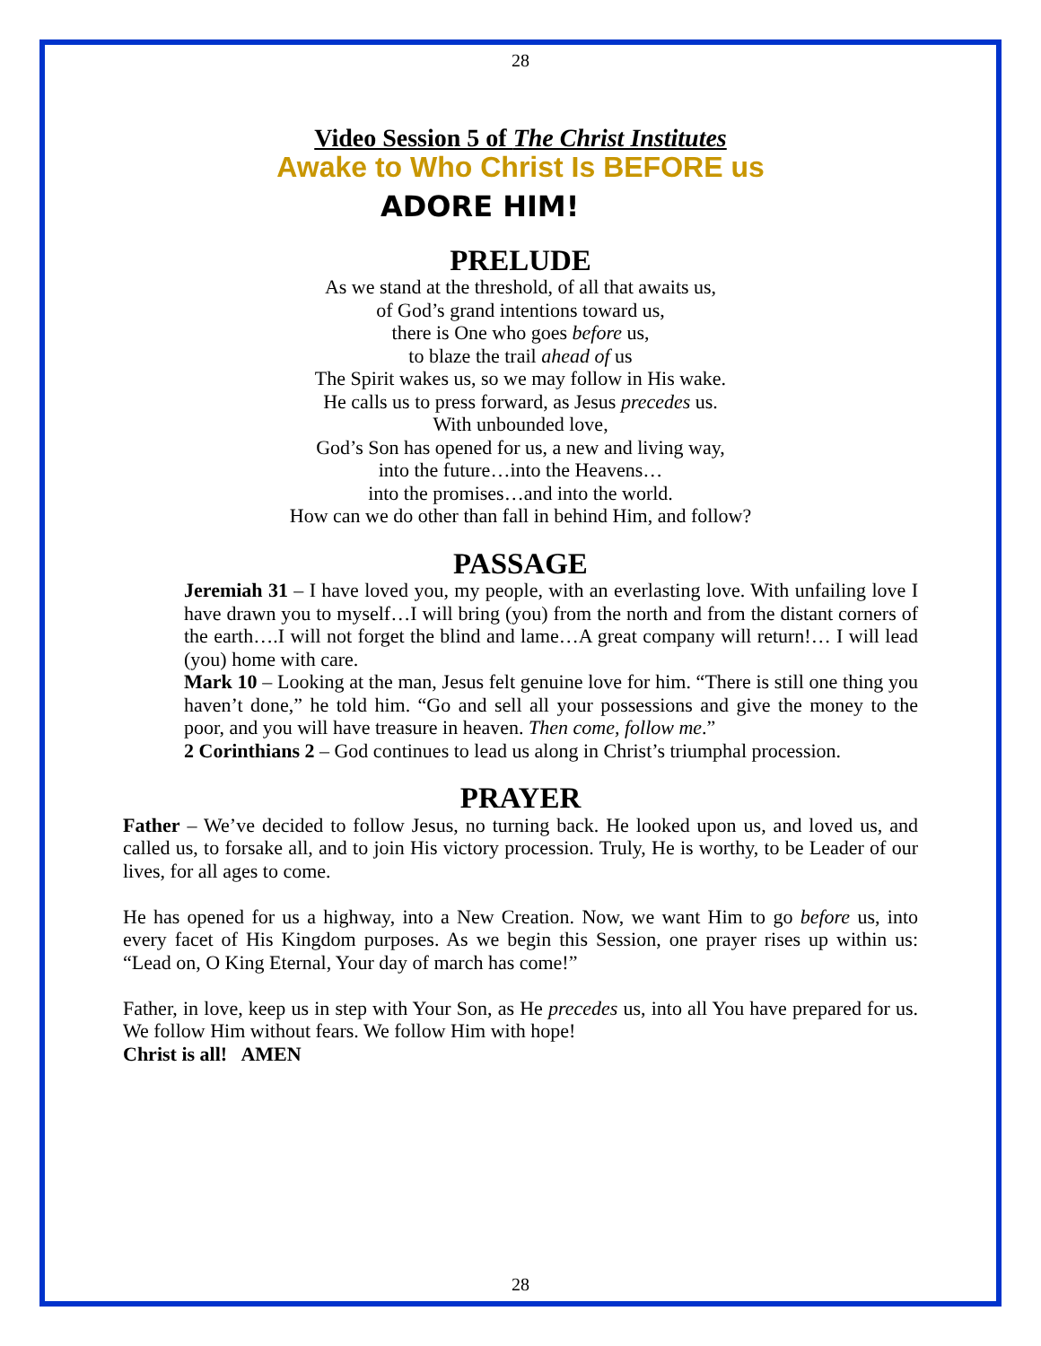28
Video Session 5 of The Christ Institutes
Awake to Who Christ Is BEFORE us
ADORE HIM!
PRELUDE
As we stand at the threshold, of all that awaits us,
of God’s grand intentions toward us,
there is One who goes before us,
to blaze the trail ahead of us
The Spirit wakes us, so we may follow in His wake.
He calls us to press forward, as Jesus precedes us.
With unbounded love,
God’s Son has opened for us, a new and living way,
into the future…into the Heavens…
into the promises…and into the world.
How can we do other than fall in behind Him, and follow?
PASSAGE
Jeremiah 31 – I have loved you, my people, with an everlasting love. With unfailing love I have drawn you to myself…I will bring (you) from the north and from the distant corners of the earth….I will not forget the blind and lame…A great company will return!… I will lead (you) home with care.
Mark 10 – Looking at the man, Jesus felt genuine love for him. “There is still one thing you haven’t done,” he told him. “Go and sell all your possessions and give the money to the poor, and you will have treasure in heaven. Then come, follow me.”
2 Corinthians 2 – God continues to lead us along in Christ’s triumphal procession.
PRAYER
Father – We’ve decided to follow Jesus, no turning back. He looked upon us, and loved us, and called us, to forsake all, and to join His victory procession. Truly, He is worthy, to be Leader of our lives, for all ages to come.
He has opened for us a highway, into a New Creation. Now, we want Him to go before us, into every facet of His Kingdom purposes. As we begin this Session, one prayer rises up within us: “Lead on, O King Eternal, Your day of march has come!”
Father, in love, keep us in step with Your Son, as He precedes us, into all You have prepared for us. We follow Him without fears. We follow Him with hope!
Christ is all! AMEN
28